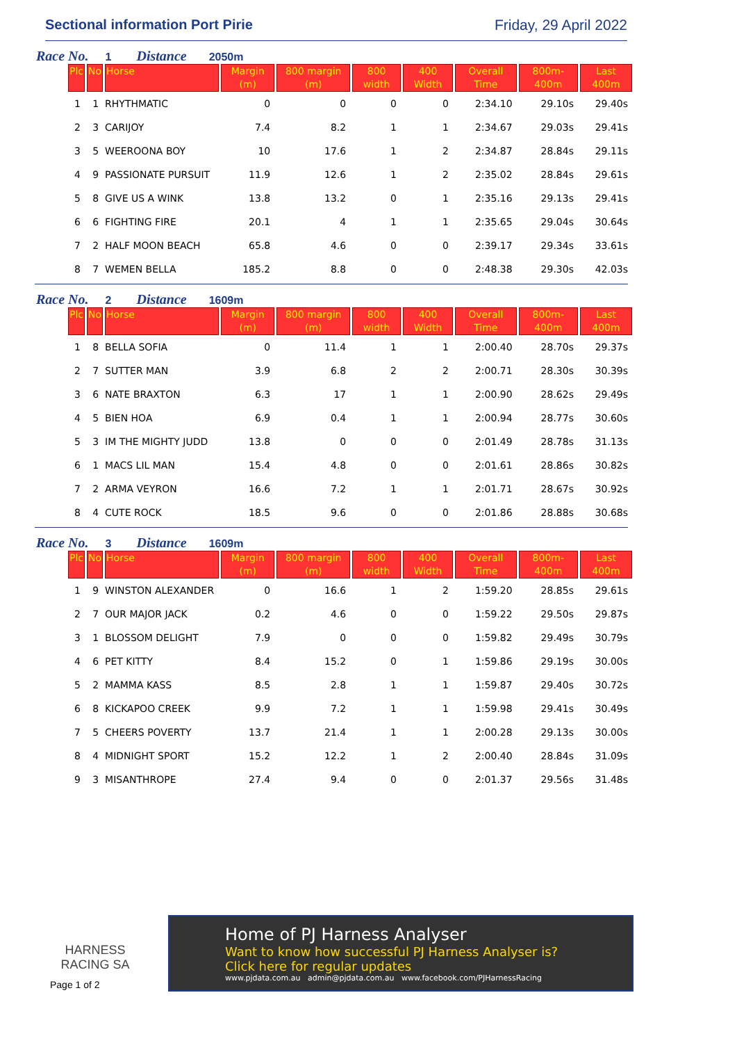Sectional information Port Pirie Friday, 29 April 2022
Race No. 1 Distance 2050m
| Plc | No | Horse | Margin (m) | 800 margin (m) | 800 width | 400 Width | Overall Time | 800m-400m | Last 400m |
| --- | --- | --- | --- | --- | --- | --- | --- | --- | --- |
| 1 | 1 | RHYTHMATIC | 0 | 0 | 0 | 0 | 2:34.10 | 29.10s | 29.40s |
| 2 | 3 | CARIJOY | 7.4 | 8.2 | 1 | 1 | 2:34.67 | 29.03s | 29.41s |
| 3 | 5 | WEEROONA BOY | 10 | 17.6 | 1 | 2 | 2:34.87 | 28.84s | 29.11s |
| 4 | 9 | PASSIONATE PURSUIT | 11.9 | 12.6 | 1 | 2 | 2:35.02 | 28.84s | 29.61s |
| 5 | 8 | GIVE US A WINK | 13.8 | 13.2 | 0 | 1 | 2:35.16 | 29.13s | 29.41s |
| 6 | 6 | FIGHTING FIRE | 20.1 | 4 | 1 | 1 | 2:35.65 | 29.04s | 30.64s |
| 7 | 2 | HALF MOON BEACH | 65.8 | 4.6 | 0 | 0 | 2:39.17 | 29.34s | 33.61s |
| 8 | 7 | WEMEN BELLA | 185.2 | 8.8 | 0 | 0 | 2:48.38 | 29.30s | 42.03s |
Race No. 2 Distance 1609m
| Plc | No | Horse | Margin (m) | 800 margin (m) | 800 width | 400 Width | Overall Time | 800m-400m | Last 400m |
| --- | --- | --- | --- | --- | --- | --- | --- | --- | --- |
| 1 | 8 | BELLA SOFIA | 0 | 11.4 | 1 | 1 | 2:00.40 | 28.70s | 29.37s |
| 2 | 7 | SUTTER MAN | 3.9 | 6.8 | 2 | 2 | 2:00.71 | 28.30s | 30.39s |
| 3 | 6 | NATE BRAXTON | 6.3 | 17 | 1 | 1 | 2:00.90 | 28.62s | 29.49s |
| 4 | 5 | BIEN HOA | 6.9 | 0.4 | 1 | 1 | 2:00.94 | 28.77s | 30.60s |
| 5 | 3 | IM THE MIGHTY JUDD | 13.8 | 0 | 0 | 0 | 2:01.49 | 28.78s | 31.13s |
| 6 | 1 | MACS LIL MAN | 15.4 | 4.8 | 0 | 0 | 2:01.61 | 28.86s | 30.82s |
| 7 | 2 | ARMA VEYRON | 16.6 | 7.2 | 1 | 1 | 2:01.71 | 28.67s | 30.92s |
| 8 | 4 | CUTE ROCK | 18.5 | 9.6 | 0 | 0 | 2:01.86 | 28.88s | 30.68s |
Race No. 3 Distance 1609m
| Plc | No | Horse | Margin (m) | 800 margin (m) | 800 width | 400 Width | Overall Time | 800m-400m | Last 400m |
| --- | --- | --- | --- | --- | --- | --- | --- | --- | --- |
| 1 | 9 | WINSTON ALEXANDER | 0 | 16.6 | 1 | 2 | 1:59.20 | 28.85s | 29.61s |
| 2 | 7 | OUR MAJOR JACK | 0.2 | 4.6 | 0 | 0 | 1:59.22 | 29.50s | 29.87s |
| 3 | 1 | BLOSSOM DELIGHT | 7.9 | 0 | 0 | 0 | 1:59.82 | 29.49s | 30.79s |
| 4 | 6 | PET KITTY | 8.4 | 15.2 | 0 | 1 | 1:59.86 | 29.19s | 30.00s |
| 5 | 2 | MAMMA KASS | 8.5 | 2.8 | 1 | 1 | 1:59.87 | 29.40s | 30.72s |
| 6 | 8 | KICKAPOO CREEK | 9.9 | 7.2 | 1 | 1 | 1:59.98 | 29.41s | 30.49s |
| 7 | 5 | CHEERS POVERTY | 13.7 | 21.4 | 1 | 1 | 2:00.28 | 29.13s | 30.00s |
| 8 | 4 | MIDNIGHT SPORT | 15.2 | 12.2 | 1 | 2 | 2:00.40 | 28.84s | 31.09s |
| 9 | 3 | MISANTHROPE | 27.4 | 9.4 | 0 | 0 | 2:01.37 | 29.56s | 31.48s |
HARNESS
RACING SA
Page 1 of 2
Home of PJ Harness Analyser
Want to know how successful PJ Harness Analyser is?
Click here for regular updates
www.pjdata.com.au admin@pjdata.com.au www.facebook.com/PJHarnessRacing